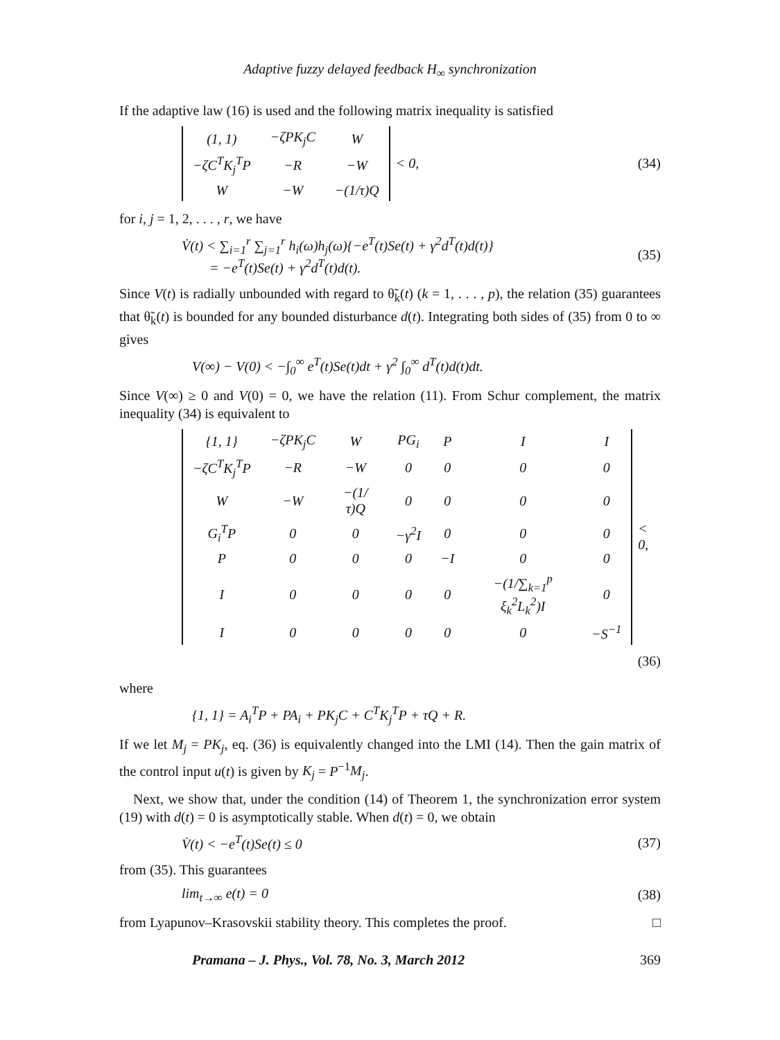Adaptive fuzzy delayed feedback H<sub>∞</sub> synchronization
If the adaptive law (16) is used and the following matrix inequality is satisfied
| (1, 1) | −ζPK<sub>j</sub>C | W |
| −ζC<sup>T</sup>K<sub>j</sub><sup>T</sup>P | −R | −W |
| W | −W | −(1/τ)Q |
< 0,
(34)
for i, j = 1, 2, . . . , r, we have
V̇(t) < ∑<sub>i=1</sub><sup>r</sup> ∑<sub>j=1</sub><sup>r</sup> h<sub>i</sub>(ω)h<sub>j</sub>(ω){−e<sup>T</sup>(t)Se(t) + γ<sup>2</sup>d<sup>T</sup>(t)d(t)}
= −e<sup>T</sup>(t)Se(t) + γ<sup>2</sup>d<sup>T</sup>(t)d(t).
(35)
Since V(t) is radially unbounded with regard to θ̃<sub>k</sub>(t) (k = 1, . . . , p), the relation (35) guarantees that θ̃<sub>k</sub>(t) is bounded for any bounded disturbance d(t). Integrating both sides of (35) from 0 to ∞ gives
V(∞) − V(0) < −∫<sub>0</sub><sup>∞</sup> e<sup>T</sup>(t)Se(t)dt + γ<sup>2</sup> ∫<sub>0</sub><sup>∞</sup> d<sup>T</sup>(t)d(t)dt.
Since V(∞) ≥ 0 and V(0) = 0, we have the relation (11). From Schur complement, the matrix inequality (34) is equivalent to
| {1, 1} | −ζPK<sub>j</sub>C | W | PG<sub>i</sub> | P | I | I |
| −ζC<sup>T</sup>K<sub>j</sub><sup>T</sup>P | −R | −W | 0 | 0 | 0 | 0 |
| W | −W | −(1/τ)Q | 0 | 0 | 0 | 0 |
| G<sub>i</sub><sup>T</sup>P | 0 | 0 | −γ<sup>2</sup>I | 0 | 0 | 0 |
| P | 0 | 0 | 0 | −I | 0 | 0 |
| I | 0 | 0 | 0 | 0 | −(1/∑<sub>k=1</sub><sup>p</sup> ξ<sub>k</sub><sup>2</sup>L<sub>k</sub><sup>2</sup>)I | 0 |
| I | 0 | 0 | 0 | 0 | 0 | −S<sup>−1</sup> |
< 0,
(36)
where
{1, 1} = A<sub>i</sub><sup>T</sup>P + PA<sub>i</sub> + PK<sub>j</sub>C + C<sup>T</sup>K<sub>j</sub><sup>T</sup>P + τQ + R.
If we let M<sub>j</sub> = PK<sub>j</sub>, eq. (36) is equivalently changed into the LMI (14). Then the gain matrix of the control input u(t) is given by K<sub>j</sub> = P<sup>−1</sup>M<sub>j</sub>.
Next, we show that, under the condition (14) of Theorem 1, the synchronization error system (19) with d(t) = 0 is asymptotically stable. When d(t) = 0, we obtain
V̇(t) < −e<sup>T</sup>(t)Se(t) ≤ 0 (37)
from (35). This guarantees
lim<sub>t→∞</sub> e(t) = 0 (38)
from Lyapunov–Krasovskii stability theory. This completes the proof. □
Pramana – J. Phys., Vol. 78, No. 3, March 2012 369